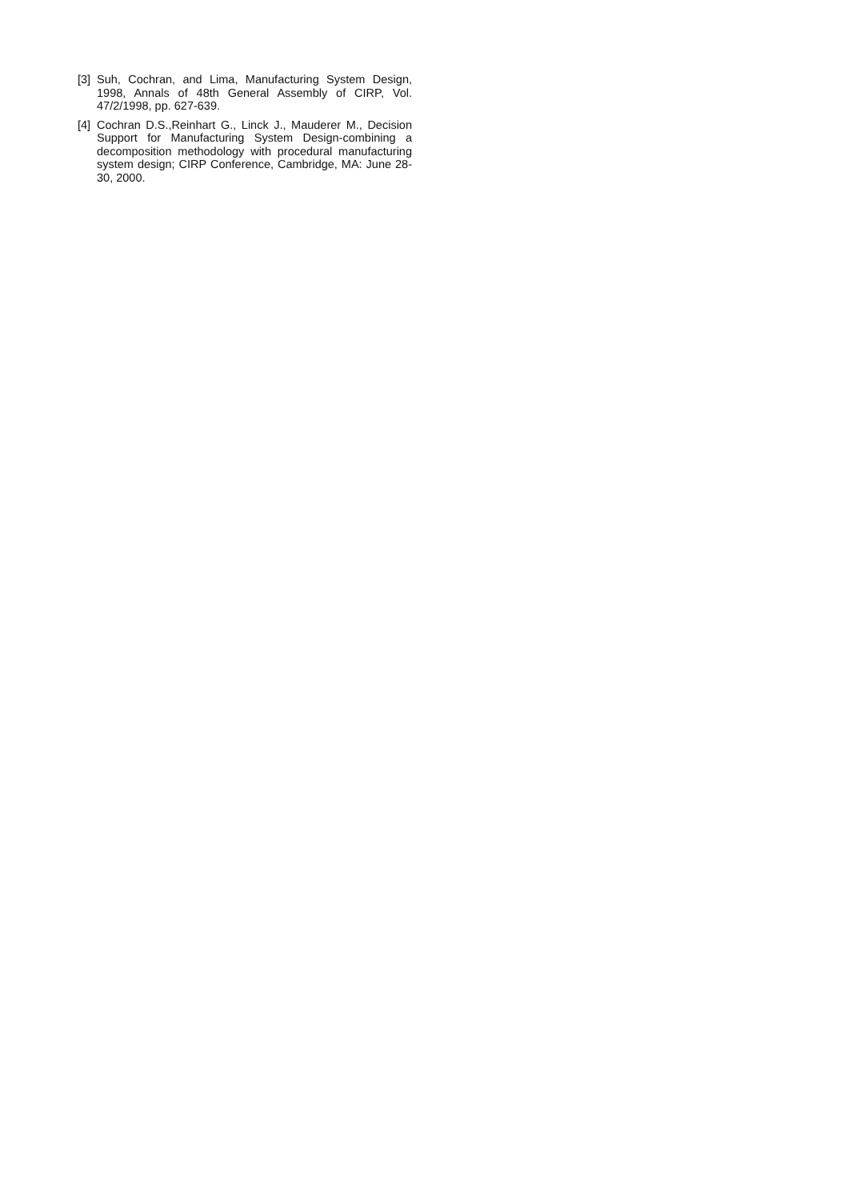[3] Suh, Cochran, and Lima, Manufacturing System Design, 1998, Annals of 48th General Assembly of CIRP, Vol. 47/2/1998, pp. 627-639.
[4] Cochran D.S.,Reinhart G., Linck J., Mauderer M., Decision Support for Manufacturing System Design-combining a decomposition methodology with procedural manufacturing system design; CIRP Conference, Cambridge, MA: June 28-30, 2000.